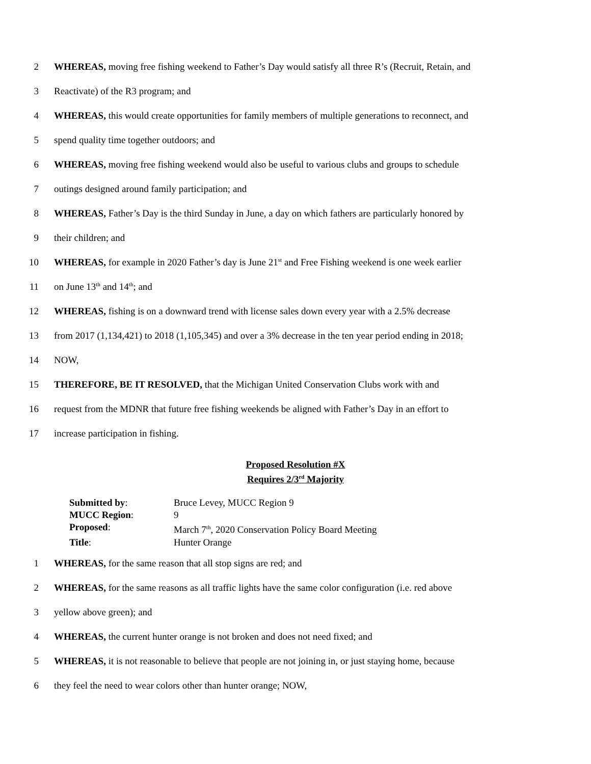2 WHEREAS, moving free fishing weekend to Father’s Day would satisfy all three R’s (Recruit, Retain, and
3 Reactivate) of the R3 program; and
4 WHEREAS, this would create opportunities for family members of multiple generations to reconnect, and
5 spend quality time together outdoors; and
6 WHEREAS, moving free fishing weekend would also be useful to various clubs and groups to schedule
7 outings designed around family participation; and
8 WHEREAS, Father’s Day is the third Sunday in June, a day on which fathers are particularly honored by
9 their children; and
10 WHEREAS, for example in 2020 Father’s day is June 21<sup>st</sup> and Free Fishing weekend is one week earlier
11 on June 13<sup>th</sup> and 14<sup>th</sup>; and
12 WHEREAS, fishing is on a downward trend with license sales down every year with a 2.5% decrease
13 from 2017 (1,134,421) to 2018 (1,105,345) and over a 3% decrease in the ten year period ending in 2018;
14 NOW,
15 THEREFORE, BE IT RESOLVED, that the Michigan United Conservation Clubs work with and
16 request from the MDNR that future free fishing weekends be aligned with Father’s Day in an effort to
17 increase participation in fishing.
Proposed Resolution #X
Requires 2/3<sup>rd</sup> Majority
| Submitted by : | Bruce Levey, MUCC Region 9 |
| MUCC Region : | 9 |
| Proposed : | March 7<sup>th</sup>, 2020 Conservation Policy Board Meeting |
| Title : | Hunter Orange |
1 WHEREAS, for the same reason that all stop signs are red; and
2 WHEREAS, for the same reasons as all traffic lights have the same color configuration (i.e. red above
3 yellow above green); and
4 WHEREAS, the current hunter orange is not broken and does not need fixed; and
5 WHEREAS, it is not reasonable to believe that people are not joining in, or just staying home, because
6 they feel the need to wear colors other than hunter orange; NOW,